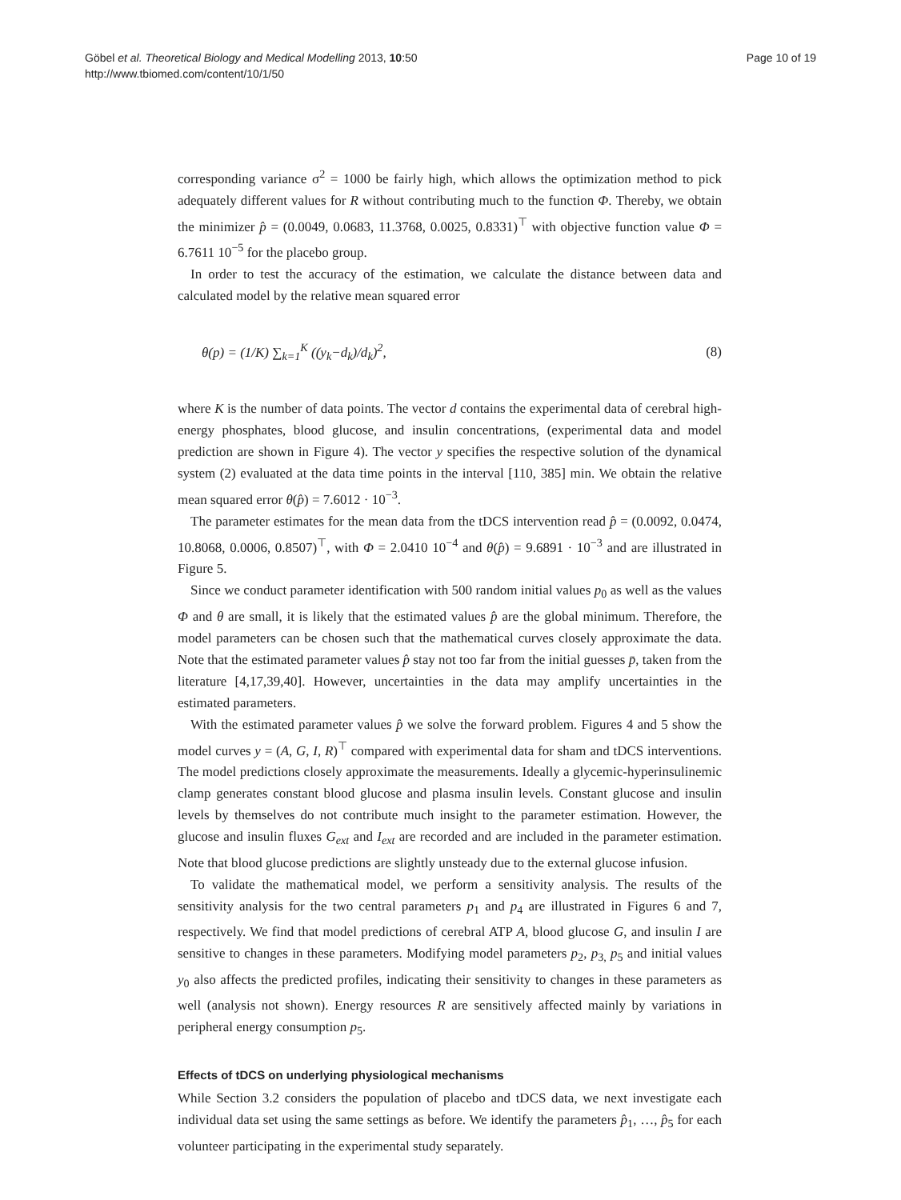Göbel et al. Theoretical Biology and Medical Modelling 2013, 10:50
http://www.tbiomed.com/content/10/1/50
Page 10 of 19
corresponding variance σ<sup>2</sup> = 1000 be fairly high, which allows the optimization method to pick adequately different values for R without contributing much to the function Φ. Thereby, we obtain the minimizer p̂ = (0.0049, 0.0683, 11.3768, 0.0025, 0.8331)<sup>⊤</sup> with objective function value Φ = 6.7611 10<sup>−5</sup> for the placebo group.
In order to test the accuracy of the estimation, we calculate the distance between data and calculated model by the relative mean squared error
θ(p) = (1/K) ∑<sub>k=1</sub><sup>K</sup> ((y<sub>k</sub>−d<sub>k</sub>)/d<sub>k</sub>)<sup>2</sup>, (8)
where K is the number of data points. The vector d contains the experimental data of cerebral high-energy phosphates, blood glucose, and insulin concentrations, (experimental data and model prediction are shown in Figure 4). The vector y specifies the respective solution of the dynamical system (2) evaluated at the data time points in the interval [110, 385] min. We obtain the relative mean squared error θ(p̂) = 7.6012 · 10<sup>−3</sup>.
The parameter estimates for the mean data from the tDCS intervention read p̂ = (0.0092, 0.0474, 10.8068, 0.0006, 0.8507)<sup>⊤</sup>, with Φ = 2.0410 10<sup>−4</sup> and θ(p̂) = 9.6891 · 10<sup>−3</sup> and are illustrated in Figure 5.
Since we conduct parameter identification with 500 random initial values p<sub>0</sub> as well as the values Φ and θ are small, it is likely that the estimated values p̂ are the global minimum. Therefore, the model parameters can be chosen such that the mathematical curves closely approximate the data. Note that the estimated parameter values p̂ stay not too far from the initial guesses p̄, taken from the literature [4,17,39,40]. However, uncertainties in the data may amplify uncertainties in the estimated parameters.
With the estimated parameter values p̂ we solve the forward problem. Figures 4 and 5 show the model curves y = (A, G, I, R)<sup>⊤</sup> compared with experimental data for sham and tDCS interventions. The model predictions closely approximate the measurements. Ideally a glycemic-hyperinsulinemic clamp generates constant blood glucose and plasma insulin levels. Constant glucose and insulin levels by themselves do not contribute much insight to the parameter estimation. However, the glucose and insulin fluxes G<sub>ext</sub> and I<sub>ext</sub> are recorded and are included in the parameter estimation. Note that blood glucose predictions are slightly unsteady due to the external glucose infusion.
To validate the mathematical model, we perform a sensitivity analysis. The results of the sensitivity analysis for the two central parameters p<sub>1</sub> and p<sub>4</sub> are illustrated in Figures 6 and 7, respectively. We find that model predictions of cerebral ATP A, blood glucose G, and insulin I are sensitive to changes in these parameters. Modifying model parameters p<sub>2</sub>, p<sub>3,</sub> p<sub>5</sub> and initial values y<sub>0</sub> also affects the predicted profiles, indicating their sensitivity to changes in these parameters as well (analysis not shown). Energy resources R are sensitively affected mainly by variations in peripheral energy consumption p<sub>5</sub>.
Effects of tDCS on underlying physiological mechanisms
While Section 3.2 considers the population of placebo and tDCS data, we next investigate each individual data set using the same settings as before. We identify the parameters p̂<sub>1</sub>, …, p̂<sub>5</sub> for each volunteer participating in the experimental study separately.